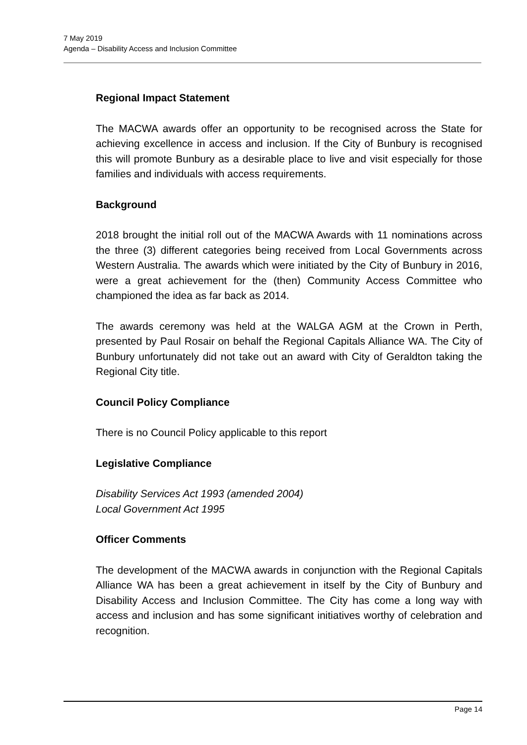7 May 2019
Agenda – Disability Access and Inclusion Committee
Regional Impact Statement
The MACWA awards offer an opportunity to be recognised across the State for achieving excellence in access and inclusion. If the City of Bunbury is recognised this will promote Bunbury as a desirable place to live and visit especially for those families and individuals with access requirements.
Background
2018 brought the initial roll out of the MACWA Awards with 11 nominations across the three (3) different categories being received from Local Governments across Western Australia. The awards which were initiated by the City of Bunbury in 2016, were a great achievement for the (then) Community Access Committee who championed the idea as far back as 2014.
The awards ceremony was held at the WALGA AGM at the Crown in Perth, presented by Paul Rosair on behalf the Regional Capitals Alliance WA. The City of Bunbury unfortunately did not take out an award with City of Geraldton taking the Regional City title.
Council Policy Compliance
There is no Council Policy applicable to this report
Legislative Compliance
Disability Services Act 1993 (amended 2004)
Local Government Act 1995
Officer Comments
The development of the MACWA awards in conjunction with the Regional Capitals Alliance WA has been a great achievement in itself by the City of Bunbury and Disability Access and Inclusion Committee. The City has come a long way with access and inclusion and has some significant initiatives worthy of celebration and recognition.
Page 14